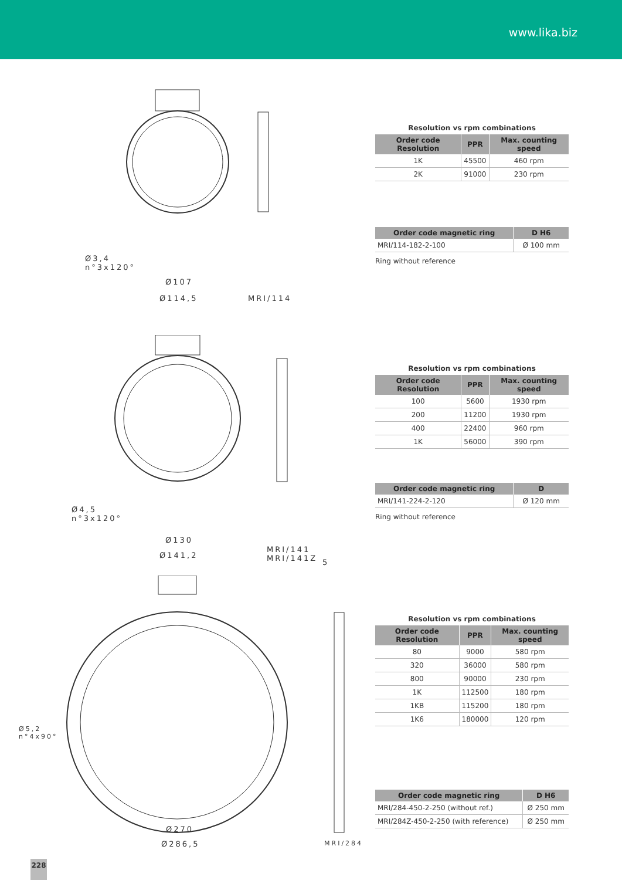www.lika.biz
Ø3,4
n°3x120°
Ø107
Ø114,5 MRI/114
Resolution vs rpm combinations
| Order code Resolution | PPR | Max. counting speed |
| --- | --- | --- |
| 1K | 45500 | 460 rpm |
| 2K | 91000 | 230 rpm |
| Order code magnetic ring | D H6 |
| --- | --- |
| MRI/114-182-2-100 | Ø 100 mm |
Ring without reference
Ø4,5
n°3x120°
Ø130
Ø141,2
MRI/141
MRI/141Z
Resolution vs rpm combinations
| Order code Resolution | PPR | Max. counting speed |
| --- | --- | --- |
| 100 | 5600 | 1930 rpm |
| 200 | 11200 | 1930 rpm |
| 400 | 22400 | 960 rpm |
| 1K | 56000 | 390 rpm |
| Order code magnetic ring | D |
| --- | --- |
| MRI/141-224-2-120 | Ø 120 mm |
Ring without reference
Ø5,2
n°4x90°
5
Ø270
Ø286,5 MRI/284
Resolution vs rpm combinations
| Order code Resolution | PPR | Max. counting speed |
| --- | --- | --- |
| 80 | 9000 | 580 rpm |
| 320 | 36000 | 580 rpm |
| 800 | 90000 | 230 rpm |
| 1K | 112500 | 180 rpm |
| 1KB | 115200 | 180 rpm |
| 1K6 | 180000 | 120 rpm |
| Order code magnetic ring | D H6 |
| --- | --- |
| MRI/284-450-2-250 (without ref.) | Ø 250 mm |
| MRI/284Z-450-2-250 (with reference) | Ø 250 mm |
228